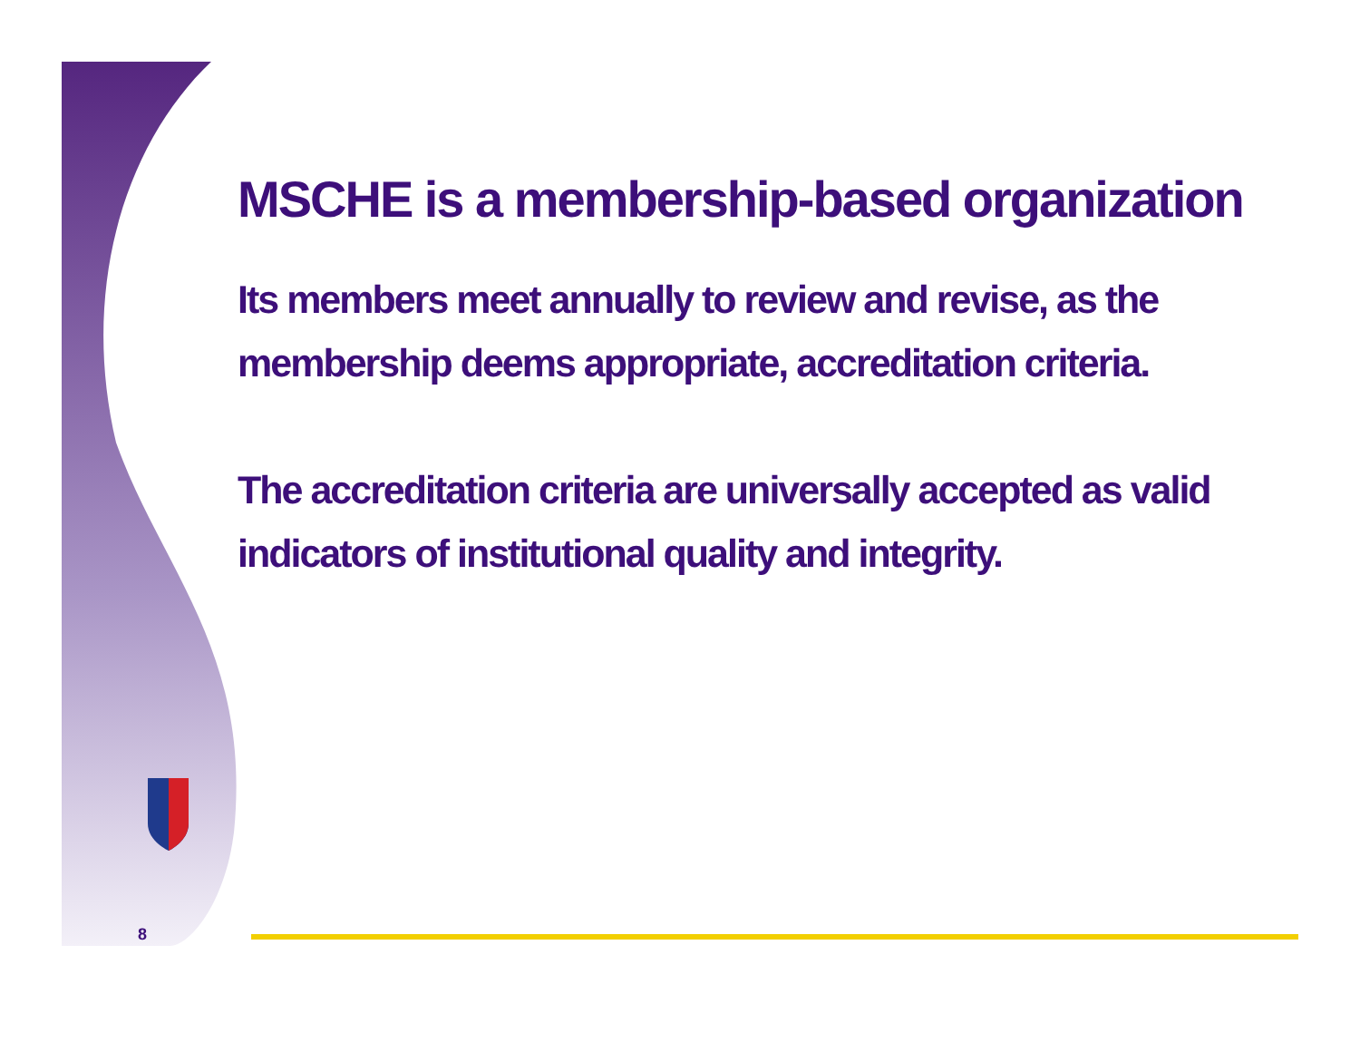MSCHE is a membership-based organization
Its members meet annually to review and revise, as the membership deems appropriate, accreditation criteria.
The accreditation criteria are universally accepted as valid indicators of institutional quality and integrity.
8